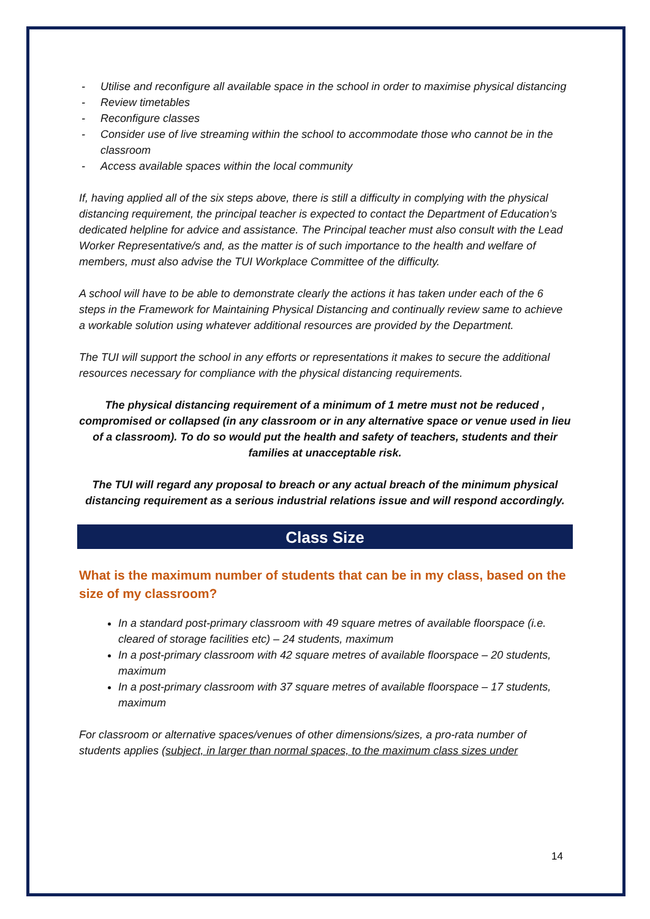- Utilise and reconfigure all available space in the school in order to maximise physical distancing
- Review timetables
- Reconfigure classes
- Consider use of live streaming within the school to accommodate those who cannot be in the classroom
- Access available spaces within the local community
If, having applied all of the six steps above, there is still a difficulty in complying with the physical distancing requirement, the principal teacher is expected to contact the Department of Education’s dedicated helpline for advice and assistance. The Principal teacher must also consult with the Lead Worker Representative/s and, as the matter is of such importance to the health and welfare of members, must also advise the TUI Workplace Committee of the difficulty.
A school will have to be able to demonstrate clearly the actions it has taken under each of the 6 steps in the Framework for Maintaining Physical Distancing and continually review same to achieve a workable solution using whatever additional resources are provided by the Department.
The TUI will support the school in any efforts or representations it makes to secure the additional resources necessary for compliance with the physical distancing requirements.
The physical distancing requirement of a minimum of 1 metre must not be reduced , compromised or collapsed (in any classroom or in any alternative space or venue used in lieu of a classroom). To do so would put the health and safety of teachers, students and their families at unacceptable risk.
The TUI will regard any proposal to breach or any actual breach of the minimum physical distancing requirement as a serious industrial relations issue and will respond accordingly.
Class Size
What is the maximum number of students that can be in my class, based on the size of my classroom?
In a standard post-primary classroom with 49 square metres of available floorspace (i.e. cleared of storage facilities etc) – 24 students, maximum
In a post-primary classroom with 42 square metres of available floorspace – 20 students, maximum
In a post-primary classroom with 37 square metres of available floorspace – 17 students, maximum
For classroom or alternative spaces/venues of other dimensions/sizes, a pro-rata number of students applies (subject, in larger than normal spaces, to the maximum class sizes under
14